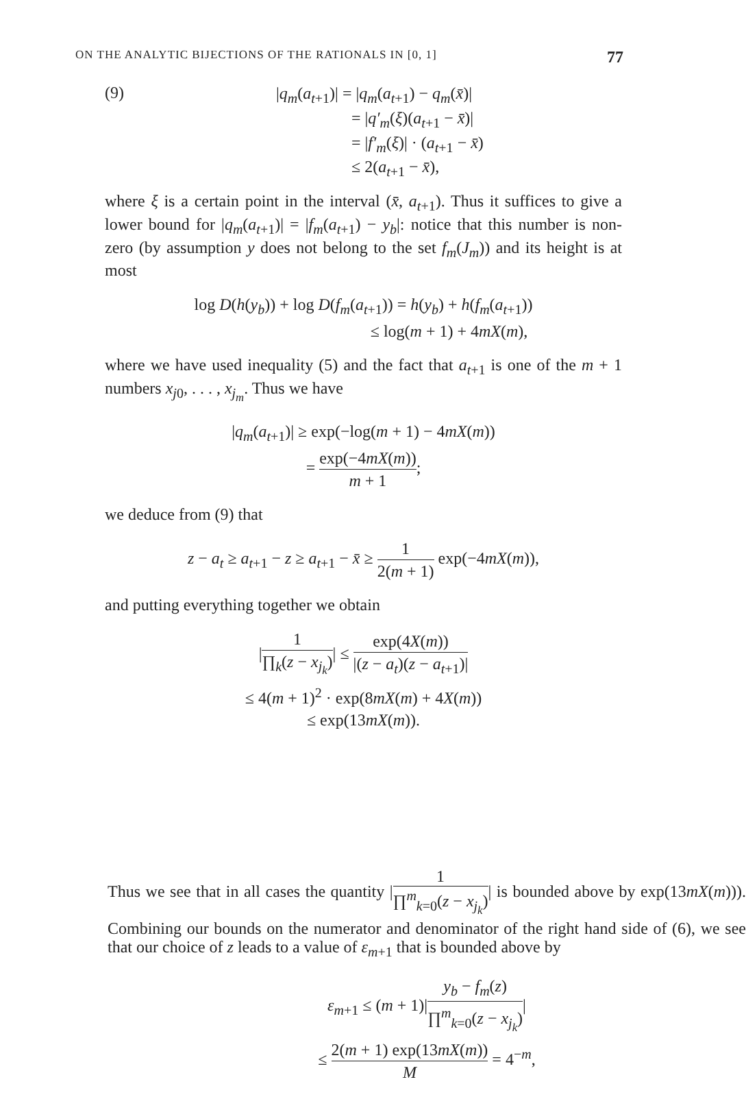ON THE ANALYTIC BIJECTIONS OF THE RATIONALS IN [0, 1] 77
(9)
|q<sub>m</sub>(a<sub>t+1</sub>)| = |q<sub>m</sub>(a<sub>t+1</sub>) − q<sub>m</sub>(x̄)|
= |q′<sub>m</sub>(ξ)(a<sub>t+1</sub> − x̄)|
= |f′<sub>m</sub>(ξ)| · (a<sub>t+1</sub> − x̄)
≤ 2(a<sub>t+1</sub> − x̄),
where ξ is a certain point in the interval (x̄, a<sub>t+1</sub>). Thus it suffices to give a lower bound for |q<sub>m</sub>(a<sub>t+1</sub>)| = |f<sub>m</sub>(a<sub>t+1</sub>) − y<sub>b</sub>|: notice that this number is non-zero (by assumption y does not belong to the set f<sub>m</sub>(J<sub>m</sub>)) and its height is at most
log D(h(y<sub>b</sub>)) + log D(f<sub>m</sub>(a<sub>t+1</sub>)) = h(y<sub>b</sub>) + h(f<sub>m</sub>(a<sub>t+1</sub>))
≤ log(m + 1) + 4mX(m),
where we have used inequality (5) and the fact that a<sub>t+1</sub> is one of the m + 1 numbers x<sub>j0</sub>, . . . , x<sub>j<sub>m</sub></sub>. Thus we have
|q<sub>m</sub>(a<sub>t+1</sub>)| ≥ exp(−log(m + 1) − 4mX(m))
= exp(−4mX(m)) m + 1;
we deduce from (9) that
z − a<sub>t</sub> ≥ a<sub>t+1</sub> − z ≥ a<sub>t+1</sub> − x̄ ≥ 1 2(m + 1) exp(−4mX(m)),
and putting everything together we obtain
|1 ∏<sub>k</sub>(z − x<sub>j<sub>k</sub></sub>)| ≤ exp(4X(m)) |(z − a<sub>t</sub>)(z − a<sub>t+1</sub>)|
≤ 4(m + 1)<sup>2</sup> · exp(8mX(m) + 4X(m))
≤ exp(13mX(m)).
Thus we see that in all cases the quantity |1 ∏<sup>m</sup><sub>k=0</sub>(z − x<sub>j<sub>k</sub></sub>)| is bounded above by exp(13mX(m))). Combining our bounds on the numerator and denominator of the right hand side of (6), we see that our choice of z leads to a value of ε<sub>m+1</sub> that is bounded above by
ε<sub>m+1</sub> ≤ (m + 1)|y<sub>b</sub> − f<sub>m</sub>(z) ∏<sup>m</sup><sub>k=0</sub>(z − x<sub>j<sub>k</sub></sub>)|
≤ 2(m + 1) exp(13mX(m)) M = 4<sup>−m</sup>,